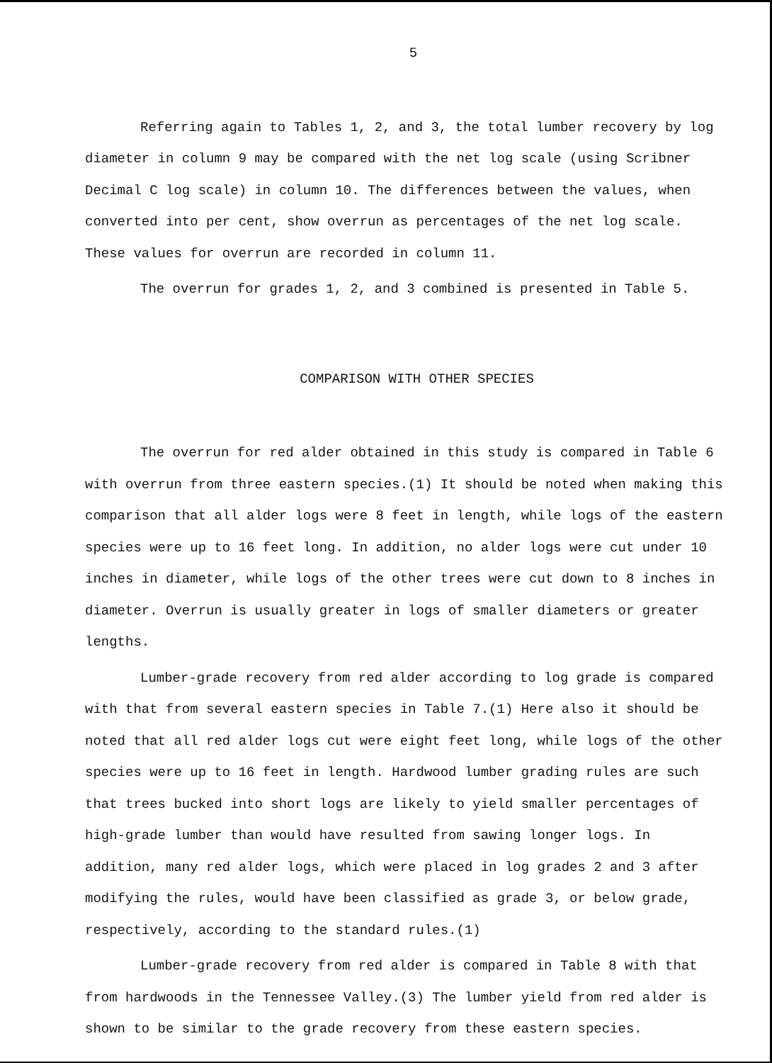5
Referring again to Tables 1, 2, and 3, the total lumber recovery by log diameter in column 9 may be compared with the net log scale (using Scribner Decimal C log scale) in column 10. The differences between the values, when converted into per cent, show overrun as percentages of the net log scale. These values for overrun are recorded in column 11.
The overrun for grades 1, 2, and 3 combined is presented in Table 5.
COMPARISON WITH OTHER SPECIES
The overrun for red alder obtained in this study is compared in Table 6 with overrun from three eastern species.(1) It should be noted when making this comparison that all alder logs were 8 feet in length, while logs of the eastern species were up to 16 feet long. In addition, no alder logs were cut under 10 inches in diameter, while logs of the other trees were cut down to 8 inches in diameter. Overrun is usually greater in logs of smaller diameters or greater lengths.
Lumber-grade recovery from red alder according to log grade is compared with that from several eastern species in Table 7.(1) Here also it should be noted that all red alder logs cut were eight feet long, while logs of the other species were up to 16 feet in length. Hardwood lumber grading rules are such that trees bucked into short logs are likely to yield smaller percentages of high-grade lumber than would have resulted from sawing longer logs. In addition, many red alder logs, which were placed in log grades 2 and 3 after modifying the rules, would have been classified as grade 3, or below grade, respectively, according to the standard rules.(1)
Lumber-grade recovery from red alder is compared in Table 8 with that from hardwoods in the Tennessee Valley.(3) The lumber yield from red alder is shown to be similar to the grade recovery from these eastern species.